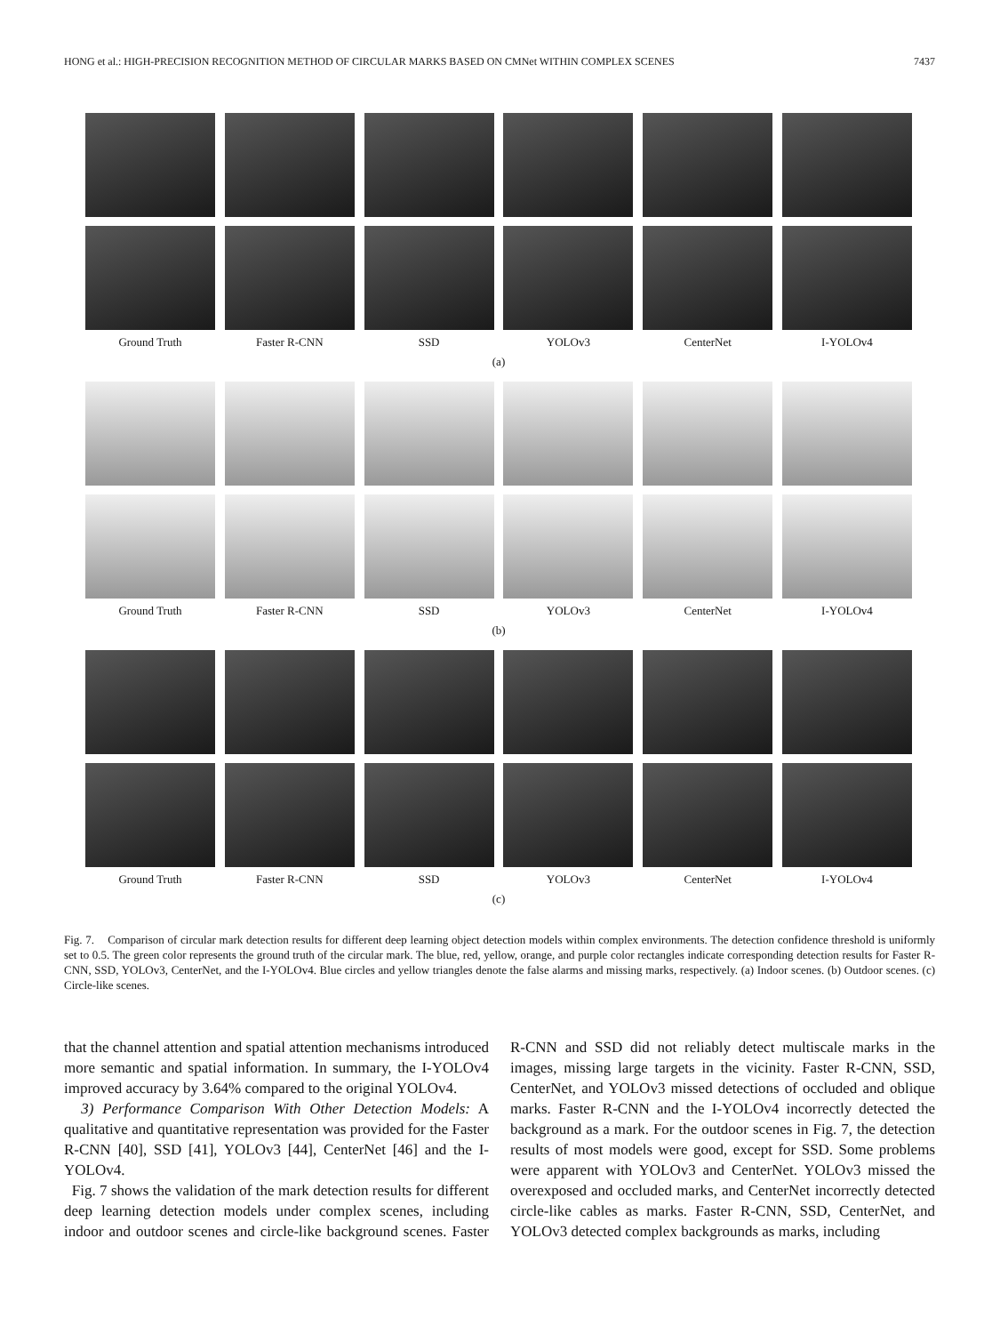HONG et al.: HIGH-PRECISION RECOGNITION METHOD OF CIRCULAR MARKS BASED ON CMNet WITHIN COMPLEX SCENES 7437
Ground Truth Faster R-CNN SSD YOLOv3 CenterNet I-YOLOv4
(a)
Ground Truth Faster R-CNN SSD YOLOv3 CenterNet I-YOLOv4
(b)
Ground Truth Faster R-CNN SSD YOLOv3 CenterNet I-YOLOv4
(c)
Fig. 7. Comparison of circular mark detection results for different deep learning object detection models within complex environments. The detection confidence threshold is uniformly set to 0.5. The green color represents the ground truth of the circular mark. The blue, red, yellow, orange, and purple color rectangles indicate corresponding detection results for Faster R-CNN, SSD, YOLOv3, CenterNet, and the I-YOLOv4. Blue circles and yellow triangles denote the false alarms and missing marks, respectively. (a) Indoor scenes. (b) Outdoor scenes. (c) Circle-like scenes.
that the channel attention and spatial attention mechanisms introduced more semantic and spatial information. In summary, the I-YOLOv4 improved accuracy by 3.64% compared to the original YOLOv4.
3) Performance Comparison With Other Detection Models: A qualitative and quantitative representation was provided for the Faster R-CNN [40], SSD [41], YOLOv3 [44], CenterNet [46] and the I-YOLOv4.
Fig. 7 shows the validation of the mark detection results for different deep learning detection models under complex scenes, including indoor and outdoor scenes and circle-like background scenes. Faster R-CNN and SSD did not reliably detect multiscale marks in the images, missing large targets in the vicinity. Faster R-CNN, SSD, CenterNet, and YOLOv3 missed detections of occluded and oblique marks. Faster R-CNN and the I-YOLOv4 incorrectly detected the background as a mark. For the outdoor scenes in Fig. 7, the detection results of most models were good, except for SSD. Some problems were apparent with YOLOv3 and CenterNet. YOLOv3 missed the overexposed and occluded marks, and CenterNet incorrectly detected circle-like cables as marks. Faster R-CNN, SSD, CenterNet, and YOLOv3 detected complex backgrounds as marks, including